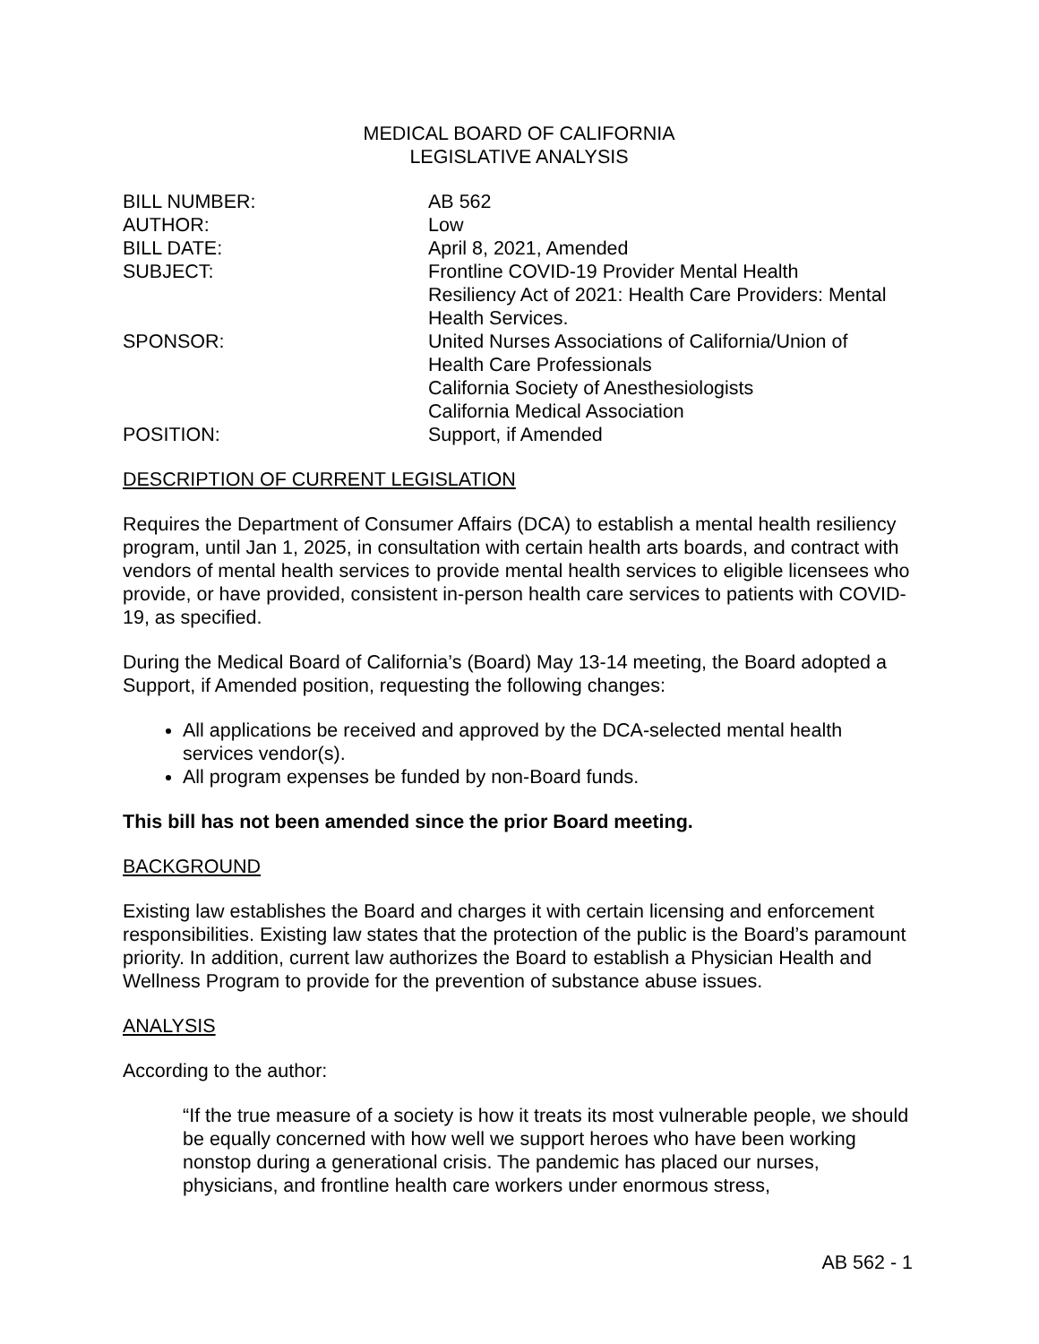MEDICAL BOARD OF CALIFORNIA
LEGISLATIVE ANALYSIS
| BILL NUMBER: | AB 562 |
| AUTHOR: | Low |
| BILL DATE: | April 8, 2021, Amended |
| SUBJECT: | Frontline COVID-19 Provider Mental Health Resiliency Act of 2021: Health Care Providers: Mental Health Services. |
| SPONSOR: | United Nurses Associations of California/Union of Health Care Professionals California Society of Anesthesiologists California Medical Association |
| POSITION: | Support, if Amended |
DESCRIPTION OF CURRENT LEGISLATION
Requires the Department of Consumer Affairs (DCA) to establish a mental health resiliency program, until Jan 1, 2025, in consultation with certain health arts boards, and contract with vendors of mental health services to provide mental health services to eligible licensees who provide, or have provided, consistent in-person health care services to patients with COVID-19, as specified.
During the Medical Board of California’s (Board) May 13-14 meeting, the Board adopted a Support, if Amended position, requesting the following changes:
All applications be received and approved by the DCA-selected mental health services vendor(s).
All program expenses be funded by non-Board funds.
This bill has not been amended since the prior Board meeting.
BACKGROUND
Existing law establishes the Board and charges it with certain licensing and enforcement responsibilities. Existing law states that the protection of the public is the Board’s paramount priority. In addition, current law authorizes the Board to establish a Physician Health and Wellness Program to provide for the prevention of substance abuse issues.
ANALYSIS
According to the author:
“If the true measure of a society is how it treats its most vulnerable people, we should be equally concerned with how well we support heroes who have been working nonstop during a generational crisis. The pandemic has placed our nurses, physicians, and frontline health care workers under enormous stress,
AB 562 - 1